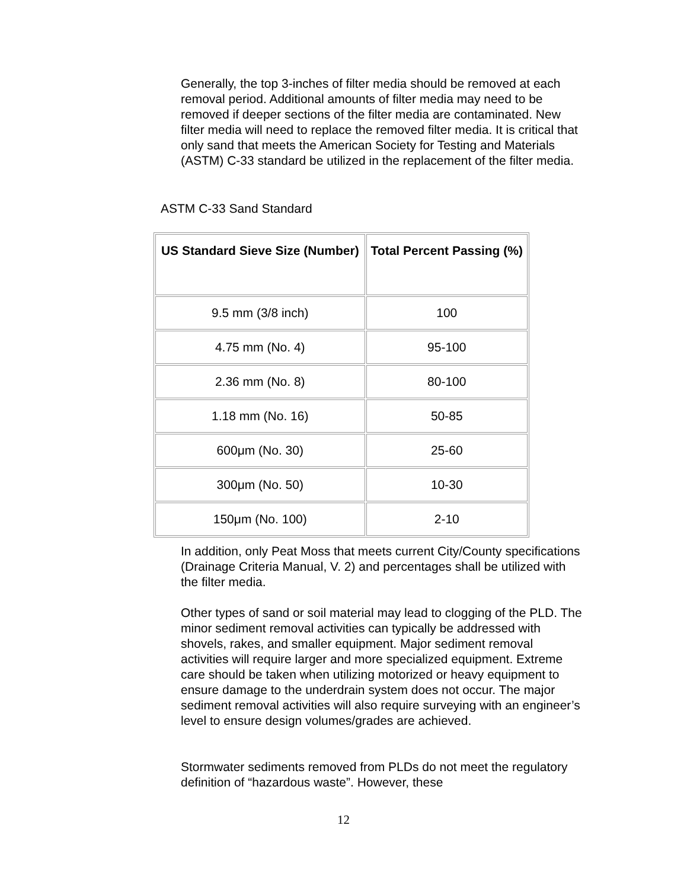Generally, the top 3-inches of filter media should be removed at each removal period. Additional amounts of filter media may need to be removed if deeper sections of the filter media are contaminated. New filter media will need to replace the removed filter media. It is critical that only sand that meets the American Society for Testing and Materials (ASTM) C-33 standard be utilized in the replacement of the filter media.
ASTM C-33 Sand Standard
| US Standard Sieve Size (Number) | Total Percent Passing (%) |
| --- | --- |
| 9.5 mm (3/8 inch) | 100 |
| 4.75 mm (No. 4) | 95-100 |
| 2.36 mm (No. 8) | 80-100 |
| 1.18 mm (No. 16) | 50-85 |
| 600μm (No. 30) | 25-60 |
| 300μm (No. 50) | 10-30 |
| 150μm (No. 100) | 2-10 |
In addition, only Peat Moss that meets current City/County specifications (Drainage Criteria Manual, V. 2) and percentages shall be utilized with the filter media.
Other types of sand or soil material may lead to clogging of the PLD. The minor sediment removal activities can typically be addressed with shovels, rakes, and smaller equipment. Major sediment removal activities will require larger and more specialized equipment. Extreme care should be taken when utilizing motorized or heavy equipment to ensure damage to the underdrain system does not occur. The major sediment removal activities will also require surveying with an engineer’s level to ensure design volumes/grades are achieved.
Stormwater sediments removed from PLDs do not meet the regulatory definition of “hazardous waste”. However, these
12